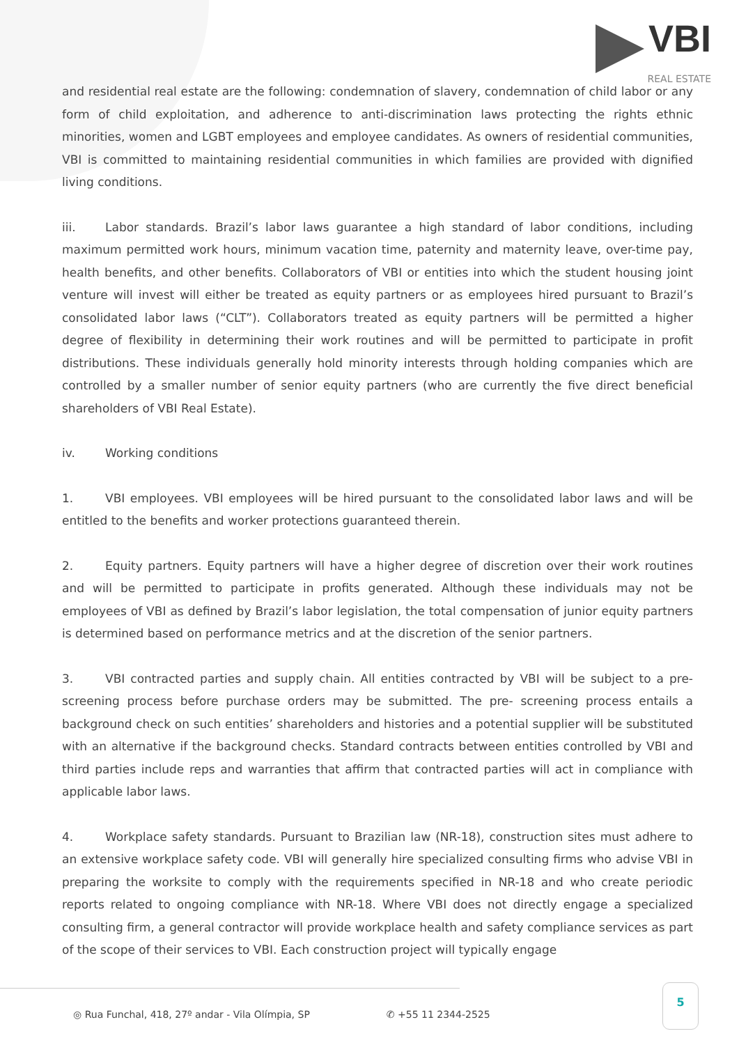VBI
REAL ESTATE
and residential real estate are the following: condemnation of slavery, condemnation of child labor or any form of child exploitation, and adherence to anti-discrimination laws protecting the rights ethnic minorities, women and LGBT employees and employee candidates. As owners of residential communities, VBI is committed to maintaining residential communities in which families are provided with dignified living conditions.
iii. Labor standards. Brazil’s labor laws guarantee a high standard of labor conditions, including maximum permitted work hours, minimum vacation time, paternity and maternity leave, over-time pay, health benefits, and other benefits. Collaborators of VBI or entities into which the student housing joint venture will invest will either be treated as equity partners or as employees hired pursuant to Brazil’s consolidated labor laws (“CLT”). Collaborators treated as equity partners will be permitted a higher degree of flexibility in determining their work routines and will be permitted to participate in profit distributions. These individuals generally hold minority interests through holding companies which are controlled by a smaller number of senior equity partners (who are currently the five direct beneficial shareholders of VBI Real Estate).
iv. Working conditions
1. VBI employees. VBI employees will be hired pursuant to the consolidated labor laws and will be entitled to the benefits and worker protections guaranteed therein.
2. Equity partners. Equity partners will have a higher degree of discretion over their work routines and will be permitted to participate in profits generated. Although these individuals may not be employees of VBI as defined by Brazil’s labor legislation, the total compensation of junior equity partners is determined based on performance metrics and at the discretion of the senior partners.
3. VBI contracted parties and supply chain. All entities contracted by VBI will be subject to a pre-screening process before purchase orders may be submitted. The pre- screening process entails a background check on such entities’ shareholders and histories and a potential supplier will be substituted with an alternative if the background checks. Standard contracts between entities controlled by VBI and third parties include reps and warranties that affirm that contracted parties will act in compliance with applicable labor laws.
4. Workplace safety standards. Pursuant to Brazilian law (NR-18), construction sites must adhere to an extensive workplace safety code. VBI will generally hire specialized consulting firms who advise VBI in preparing the worksite to comply with the requirements specified in NR-18 and who create periodic reports related to ongoing compliance with NR-18. Where VBI does not directly engage a specialized consulting firm, a general contractor will provide workplace health and safety compliance services as part of the scope of their services to VBI. Each construction project will typically engage
◎ Rua Funchal, 418, 27º andar - Vila Olímpia, SP ✆ +55 11 2344-2525
5